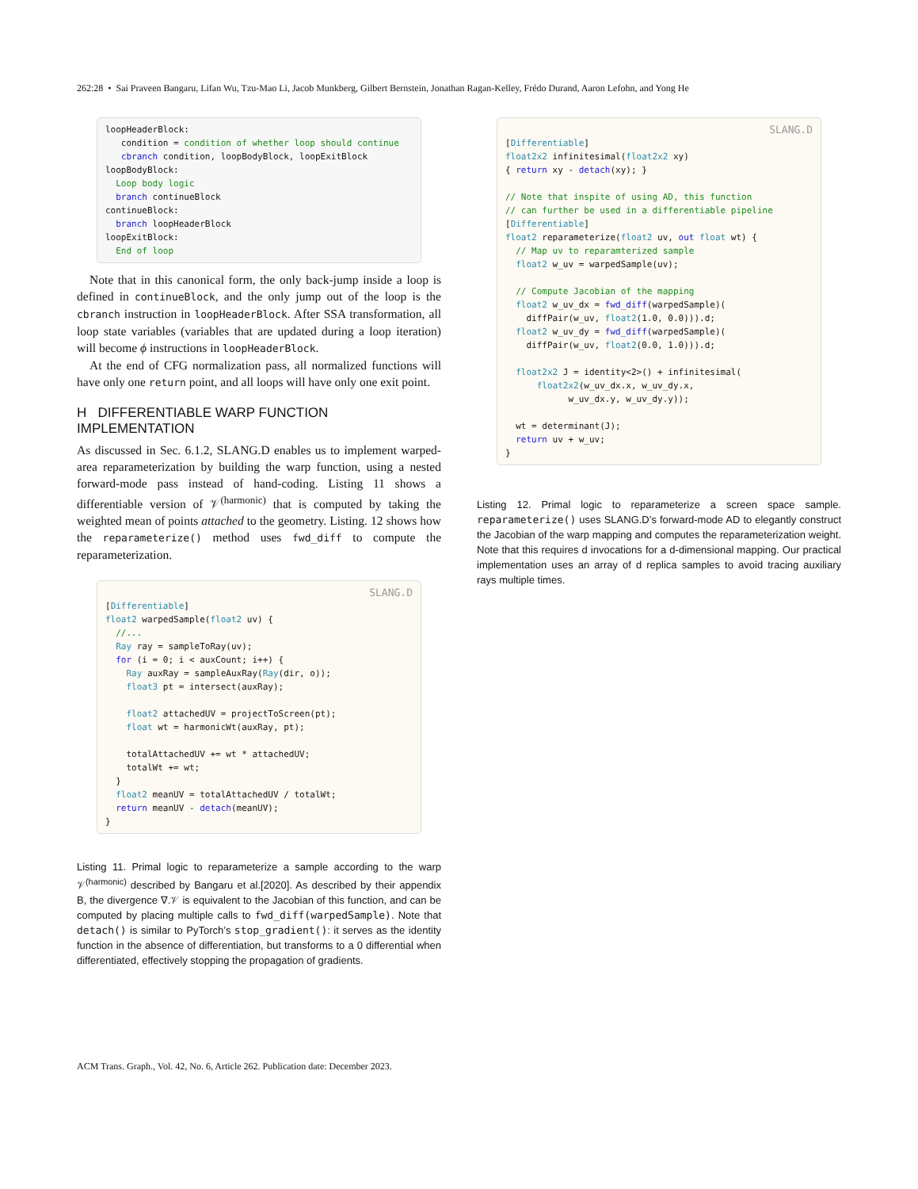262:28 • Sai Praveen Bangaru, Lifan Wu, Tzu-Mao Li, Jacob Munkberg, Gilbert Bernstein, Jonathan Ragan-Kelley, Frédo Durand, Aaron Lefohn, and Yong He
loopHeaderBlock: condition = condition of whether loop should continue cbranch condition, loopBodyBlock, loopExitBlock loopBodyBlock: Loop body logic branch continueBlock continueBlock: branch loopHeaderBlock loopExitBlock: End of loop
Note that in this canonical form, the only back-jump inside a loop is defined in continueBlock, and the only jump out of the loop is the cbranch instruction in loopHeaderBlock. After SSA transformation, all loop state variables (variables that are updated during a loop iteration) will become ϕ instructions in loopHeaderBlock.
At the end of CFG normalization pass, all normalized functions will have only one return point, and all loops will have only one exit point.
H DIFFERENTIABLE WARP FUNCTION IMPLEMENTATION
As discussed in Sec. 6.1.2, SLANG.D enables us to implement warped-area reparameterization by building the warp function, using a nested forward-mode pass instead of hand-coding. Listing 11 shows a differentiable version of 𝒱<sup>(harmonic)</sup> that is computed by taking the weighted mean of points attached to the geometry. Listing. 12 shows how the reparameterize() method uses fwd_diff to compute the reparameterization.
SLANG.D
[Differentiable] float2 warpedSample(float2 uv) { //... Ray ray = sampleToRay(uv); for (i = 0; i < auxCount; i++) { Ray auxRay = sampleAuxRay(Ray(dir, o)); float3 pt = intersect(auxRay); float2 attachedUV = projectToScreen(pt); float wt = harmonicWt(auxRay, pt); totalAttachedUV += wt * attachedUV; totalWt += wt; } float2 meanUV = totalAttachedUV / totalWt; return meanUV - detach(meanUV); }
Listing 11. Primal logic to reparameterize a sample according to the warp 𝒱<sup>(harmonic)</sup> described by Bangaru et al.[2020]. As described by their appendix B, the divergence ∇.𝒱 is equivalent to the Jacobian of this function, and can be computed by placing multiple calls to fwd_diff(warpedSample). Note that detach() is similar to PyTorch’s stop_gradient(): it serves as the identity function in the absence of differentiation, but transforms to a 0 differential when differentiated, effectively stopping the propagation of gradients.
SLANG.D
[Differentiable] float2x2 infinitesimal(float2x2 xy) { return xy - detach(xy); } // Note that inspite of using AD, this function // can further be used in a differentiable pipeline [Differentiable] float2 reparameterize(float2 uv, out float wt) { // Map uv to reparamterized sample float2 w_uv = warpedSample(uv); // Compute Jacobian of the mapping float2 w_uv_dx = fwd_diff(warpedSample)( diffPair(w_uv, float2(1.0, 0.0))).d; float2 w_uv_dy = fwd_diff(warpedSample)( diffPair(w_uv, float2(0.0, 1.0))).d; float2x2 J = identity<2>() + infinitesimal( float2x2(w_uv_dx.x, w_uv_dy.x, w_uv_dx.y, w_uv_dy.y)); wt = determinant(J); return uv + w_uv; }
Listing 12. Primal logic to reparameterize a screen space sample. reparameterize() uses SLANG.D’s forward-mode AD to elegantly construct the Jacobian of the warp mapping and computes the reparameterization weight. Note that this requires d invocations for a d-dimensional mapping. Our practical implementation uses an array of d replica samples to avoid tracing auxiliary rays multiple times.
ACM Trans. Graph., Vol. 42, No. 6, Article 262. Publication date: December 2023.